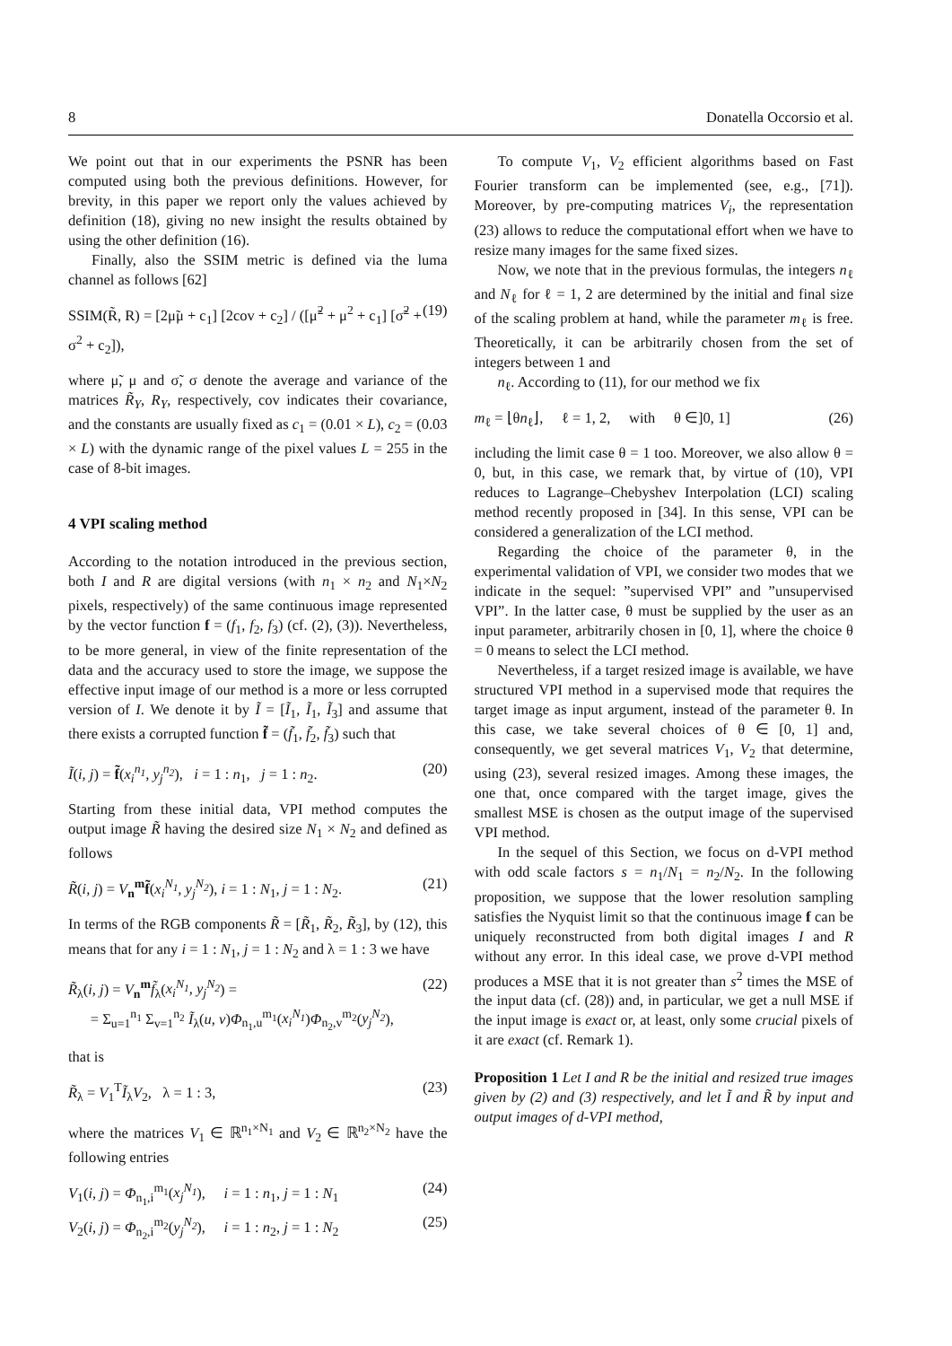8 Donatella Occorsio et al.
We point out that in our experiments the PSNR has been computed using both the previous definitions. However, for brevity, in this paper we report only the values achieved by definition (18), giving no new insight the results obtained by using the other definition (16).
Finally, also the SSIM metric is defined via the luma channel as follows [62]
SSIM(R̃, R) = [2μ̃μ + c<sub>1</sub>] [2cov + c<sub>2</sub>] / ([μ̃<sup>2</sup> + μ<sup>2</sup> + c<sub>1</sub>] [σ̃<sup>2</sup> + σ<sup>2</sup> + c<sub>2</sub>]), (19)
where μ̃, μ and σ̃, σ denote the average and variance of the matrices R̃<sub>Y</sub>, R<sub>Y</sub>, respectively, cov indicates their covariance, and the constants are usually fixed as c<sub>1</sub> = (0.01 × L), c<sub>2</sub> = (0.03 × L) with the dynamic range of the pixel values L = 255 in the case of 8-bit images.
4 VPI scaling method
According to the notation introduced in the previous section, both I and R are digital versions (with n<sub>1</sub> × n<sub>2</sub> and N<sub>1</sub>×N<sub>2</sub> pixels, respectively) of the same continuous image represented by the vector function f = (f<sub>1</sub>, f<sub>2</sub>, f<sub>3</sub>) (cf. (2), (3)). Nevertheless, to be more general, in view of the finite representation of the data and the accuracy used to store the image, we suppose the effective input image of our method is a more or less corrupted version of I. We denote it by Ĩ = [Ĩ<sub>1</sub>, Ĩ<sub>1</sub>, Ĩ<sub>3</sub>] and assume that there exists a corrupted function f̃ = (f̃<sub>1</sub>, f̃<sub>2</sub>, f̃<sub>3</sub>) such that
Ĩ(i, j) = f̃(x<sub>i</sub><sup>n<sub>1</sub></sup>, y<sub>j</sub><sup>n<sub>2</sub></sup>), i = 1 : n<sub>1</sub>, j = 1 : n<sub>2</sub>. (20)
Starting from these initial data, VPI method computes the output image R̃ having the desired size N<sub>1</sub> × N<sub>2</sub> and defined as follows
R̃(i, j) = V<sub>n</sub><sup>m</sup>f̃(x<sub>i</sub><sup>N<sub>1</sub></sup>, y<sub>j</sub><sup>N<sub>2</sub></sup>), i = 1 : N<sub>1</sub>, j = 1 : N<sub>2</sub>. (21)
In terms of the RGB components R̃ = [R̃<sub>1</sub>, R̃<sub>2</sub>, R̃<sub>3</sub>], by (12), this means that for any i = 1 : N<sub>1</sub>, j = 1 : N<sub>2</sub> and λ = 1 : 3 we have
R̃<sub>λ</sub>(i, j) = V<sub>n</sub><sup>m</sup>f̃<sub>λ</sub>(x<sub>i</sub><sup>N<sub>1</sub></sup>, y<sub>j</sub><sup>N<sub>2</sub></sup>) =
= Σ<sub>u=1</sub><sup>n<sub>1</sub></sup> Σ<sub>v=1</sub><sup>n<sub>2</sub></sup> Ĩ<sub>λ</sub>(u, v)Φ<sub>n<sub>1</sub>,u</sub><sup>m<sub>1</sub></sup>(x<sub>i</sub><sup>N<sub>1</sub></sup>)Φ<sub>n<sub>2</sub>,v</sub><sup>m<sub>2</sub></sup>(y<sub>j</sub><sup>N<sub>2</sub></sup>), (22)
that is
R̃<sub>λ</sub> = V<sub>1</sub><sup>T</sup>Ĩ<sub>λ</sub>V<sub>2</sub>, λ = 1 : 3, (23)
where the matrices V<sub>1</sub> ∈ ℝ<sup>n<sub>1</sub>×N<sub>1</sub></sup> and V<sub>2</sub> ∈ ℝ<sup>n<sub>2</sub>×N<sub>2</sub></sup> have the following entries
V<sub>1</sub>(i, j) = Φ<sub>n<sub>1</sub>,i</sub><sup>m<sub>1</sub></sup>(x<sub>j</sub><sup>N<sub>1</sub></sup>), i = 1 : n<sub>1</sub>, j = 1 : N<sub>1</sub> (24)
V<sub>2</sub>(i, j) = Φ<sub>n<sub>2</sub>,i</sub><sup>m<sub>2</sub></sup>(y<sub>j</sub><sup>N<sub>2</sub></sup>), i = 1 : n<sub>2</sub>, j = 1 : N<sub>2</sub> (25)
To compute V<sub>1</sub>, V<sub>2</sub> efficient algorithms based on Fast Fourier transform can be implemented (see, e.g., [71]). Moreover, by pre-computing matrices V<sub>i</sub>, the representation (23) allows to reduce the computational effort when we have to resize many images for the same fixed sizes.
Now, we note that in the previous formulas, the integers n<sub>ℓ</sub> and N<sub>ℓ</sub> for ℓ = 1, 2 are determined by the initial and final size of the scaling problem at hand, while the parameter m<sub>ℓ</sub> is free. Theoretically, it can be arbitrarily chosen from the set of integers between 1 and
n<sub>ℓ</sub>. According to (11), for our method we fix
m<sub>ℓ</sub> = ⌊θn<sub>ℓ</sub>⌋, ℓ = 1, 2, with θ ∈]0, 1] (26)
including the limit case θ = 1 too. Moreover, we also allow θ = 0, but, in this case, we remark that, by virtue of (10), VPI reduces to Lagrange–Chebyshev Interpolation (LCI) scaling method recently proposed in [34]. In this sense, VPI can be considered a generalization of the LCI method.
Regarding the choice of the parameter θ, in the experimental validation of VPI, we consider two modes that we indicate in the sequel: ”supervised VPI” and ”unsupervised VPI”. In the latter case, θ must be supplied by the user as an input parameter, arbitrarily chosen in [0, 1], where the choice θ = 0 means to select the LCI method.
Nevertheless, if a target resized image is available, we have structured VPI method in a supervised mode that requires the target image as input argument, instead of the parameter θ. In this case, we take several choices of θ ∈ [0, 1] and, consequently, we get several matrices V<sub>1</sub>, V<sub>2</sub> that determine, using (23), several resized images. Among these images, the one that, once compared with the target image, gives the smallest MSE is chosen as the output image of the supervised VPI method.
In the sequel of this Section, we focus on d-VPI method with odd scale factors s = n<sub>1</sub>/N<sub>1</sub> = n<sub>2</sub>/N<sub>2</sub>. In the following proposition, we suppose that the lower resolution sampling satisfies the Nyquist limit so that the continuous image f can be uniquely reconstructed from both digital images I and R without any error. In this ideal case, we prove d-VPI method produces a MSE that it is not greater than s<sup>2</sup> times the MSE of the input data (cf. (28)) and, in particular, we get a null MSE if the input image is exact or, at least, only some crucial pixels of it are exact (cf. Remark 1).
Proposition 1 Let I and R be the initial and resized true images given by (2) and (3) respectively, and let Ĩ and R̃ by input and output images of d-VPI method,